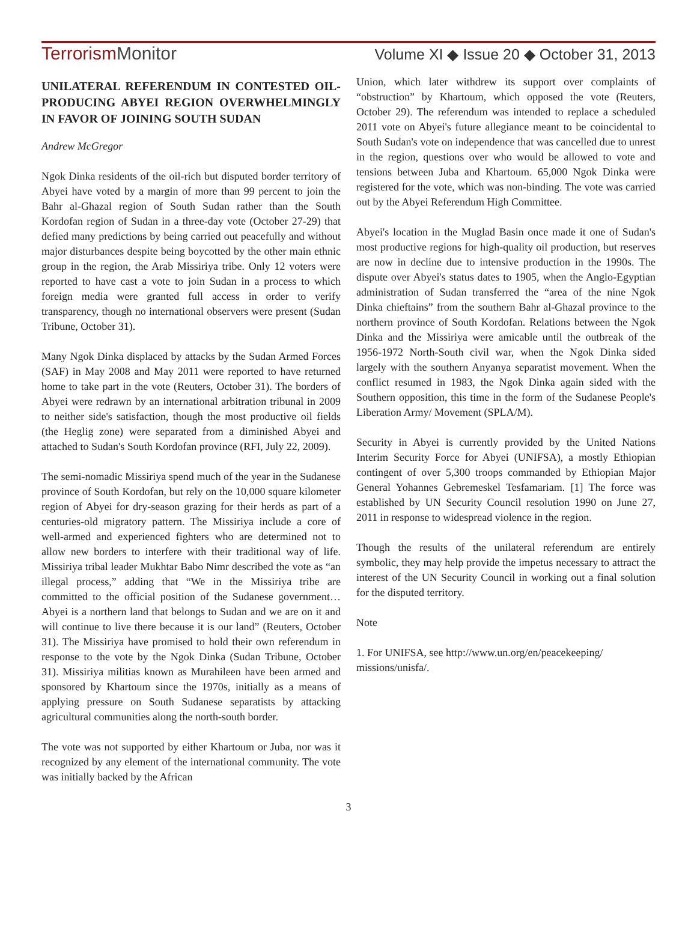TerrorismMonitor
Volume XI ◆ Issue 20 ◆ October 31, 2013
UNILATERAL REFERENDUM IN CONTESTED OIL-PRODUCING ABYEI REGION OVERWHELMINGLY IN FAVOR OF JOINING SOUTH SUDAN
Andrew McGregor
Ngok Dinka residents of the oil-rich but disputed border territory of Abyei have voted by a margin of more than 99 percent to join the Bahr al-Ghazal region of South Sudan rather than the South Kordofan region of Sudan in a three-day vote (October 27-29) that defied many predictions by being carried out peacefully and without major disturbances despite being boycotted by the other main ethnic group in the region, the Arab Missiriya tribe. Only 12 voters were reported to have cast a vote to join Sudan in a process to which foreign media were granted full access in order to verify transparency, though no international observers were present (Sudan Tribune, October 31).
Many Ngok Dinka displaced by attacks by the Sudan Armed Forces (SAF) in May 2008 and May 2011 were reported to have returned home to take part in the vote (Reuters, October 31). The borders of Abyei were redrawn by an international arbitration tribunal in 2009 to neither side's satisfaction, though the most productive oil fields (the Heglig zone) were separated from a diminished Abyei and attached to Sudan's South Kordofan province (RFI, July 22, 2009).
The semi-nomadic Missiriya spend much of the year in the Sudanese province of South Kordofan, but rely on the 10,000 square kilometer region of Abyei for dry-season grazing for their herds as part of a centuries-old migratory pattern. The Missiriya include a core of well-armed and experienced fighters who are determined not to allow new borders to interfere with their traditional way of life. Missiriya tribal leader Mukhtar Babo Nimr described the vote as “an illegal process,” adding that “We in the Missiriya tribe are committed to the official position of the Sudanese government…Abyei is a northern land that belongs to Sudan and we are on it and will continue to live there because it is our land” (Reuters, October 31). The Missiriya have promised to hold their own referendum in response to the vote by the Ngok Dinka (Sudan Tribune, October 31). Missiriya militias known as Murahileen have been armed and sponsored by Khartoum since the 1970s, initially as a means of applying pressure on South Sudanese separatists by attacking agricultural communities along the north-south border.
The vote was not supported by either Khartoum or Juba, nor was it recognized by any element of the international community. The vote was initially backed by the African
Union, which later withdrew its support over complaints of “obstruction” by Khartoum, which opposed the vote (Reuters, October 29). The referendum was intended to replace a scheduled 2011 vote on Abyei's future allegiance meant to be coincidental to South Sudan's vote on independence that was cancelled due to unrest in the region, questions over who would be allowed to vote and tensions between Juba and Khartoum. 65,000 Ngok Dinka were registered for the vote, which was non-binding. The vote was carried out by the Abyei Referendum High Committee.
Abyei's location in the Muglad Basin once made it one of Sudan's most productive regions for high-quality oil production, but reserves are now in decline due to intensive production in the 1990s. The dispute over Abyei's status dates to 1905, when the Anglo-Egyptian administration of Sudan transferred the “area of the nine Ngok Dinka chieftains” from the southern Bahr al-Ghazal province to the northern province of South Kordofan. Relations between the Ngok Dinka and the Missiriya were amicable until the outbreak of the 1956-1972 North-South civil war, when the Ngok Dinka sided largely with the southern Anyanya separatist movement. When the conflict resumed in 1983, the Ngok Dinka again sided with the Southern opposition, this time in the form of the Sudanese People's Liberation Army/ Movement (SPLA/M).
Security in Abyei is currently provided by the United Nations Interim Security Force for Abyei (UNIFSA), a mostly Ethiopian contingent of over 5,300 troops commanded by Ethiopian Major General Yohannes Gebremeskel Tesfamariam. [1] The force was established by UN Security Council resolution 1990 on June 27, 2011 in response to widespread violence in the region.
Though the results of the unilateral referendum are entirely symbolic, they may help provide the impetus necessary to attract the interest of the UN Security Council in working out a final solution for the disputed territory.
Note
1. For UNIFSA, see http://www.un.org/en/peacekeeping/ missions/unisfa/.
3